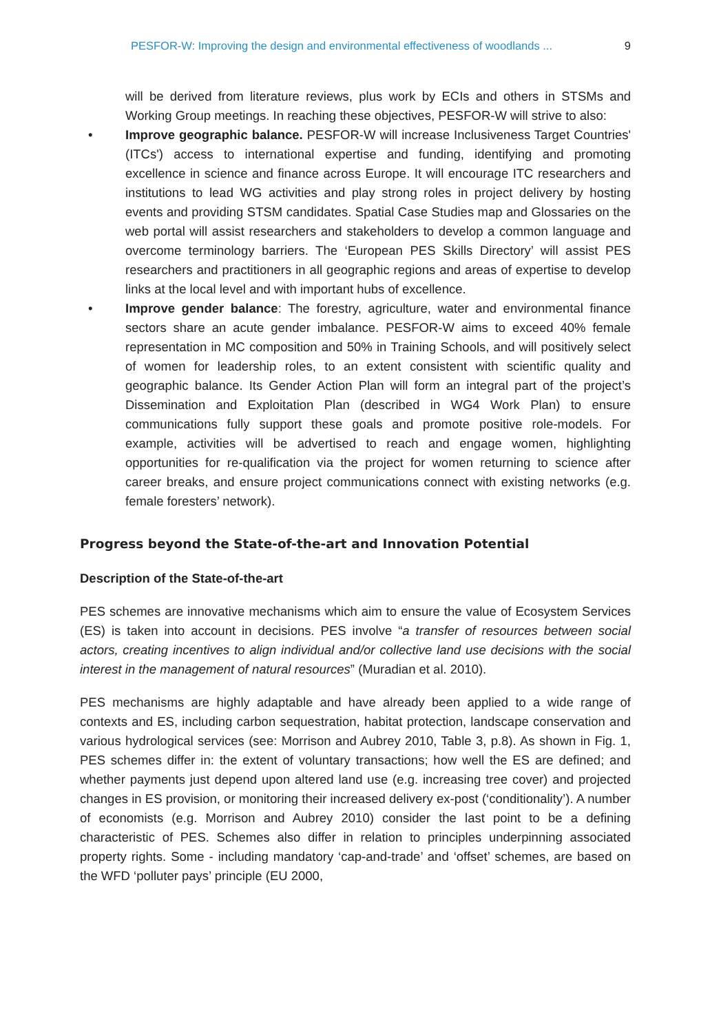PESFOR-W: Improving the design and environmental effectiveness of woodlands ... 9
will be derived from literature reviews, plus work by ECIs and others in STSMs and Working Group meetings. In reaching these objectives, PESFOR-W will strive to also:
• Improve geographic balance. PESFOR-W will increase Inclusiveness Target Countries' (ITCs') access to international expertise and funding, identifying and promoting excellence in science and finance across Europe. It will encourage ITC researchers and institutions to lead WG activities and play strong roles in project delivery by hosting events and providing STSM candidates. Spatial Case Studies map and Glossaries on the web portal will assist researchers and stakeholders to develop a common language and overcome terminology barriers. The ‘European PES Skills Directory’ will assist PES researchers and practitioners in all geographic regions and areas of expertise to develop links at the local level and with important hubs of excellence.
• Improve gender balance: The forestry, agriculture, water and environmental finance sectors share an acute gender imbalance. PESFOR-W aims to exceed 40% female representation in MC composition and 50% in Training Schools, and will positively select of women for leadership roles, to an extent consistent with scientific quality and geographic balance. Its Gender Action Plan will form an integral part of the project’s Dissemination and Exploitation Plan (described in WG4 Work Plan) to ensure communications fully support these goals and promote positive role-models. For example, activities will be advertised to reach and engage women, highlighting opportunities for re-qualification via the project for women returning to science after career breaks, and ensure project communications connect with existing networks (e.g. female foresters’ network).
Progress beyond the State-of-the-art and Innovation Potential
Description of the State-of-the-art
PES schemes are innovative mechanisms which aim to ensure the value of Ecosystem Services (ES) is taken into account in decisions. PES involve “a transfer of resources between social actors, creating incentives to align individual and/or collective land use decisions with the social interest in the management of natural resources” (Muradian et al. 2010).
PES mechanisms are highly adaptable and have already been applied to a wide range of contexts and ES, including carbon sequestration, habitat protection, landscape conservation and various hydrological services (see: Morrison and Aubrey 2010, Table 3, p.8). As shown in Fig. 1, PES schemes differ in: the extent of voluntary transactions; how well the ES are defined; and whether payments just depend upon altered land use (e.g. increasing tree cover) and projected changes in ES provision, or monitoring their increased delivery ex-post (‘conditionality’). A number of economists (e.g. Morrison and Aubrey 2010) consider the last point to be a defining characteristic of PES. Schemes also differ in relation to principles underpinning associated property rights. Some - including mandatory ‘cap-and-trade’ and ‘offset’ schemes, are based on the WFD ‘polluter pays’ principle (EU 2000,